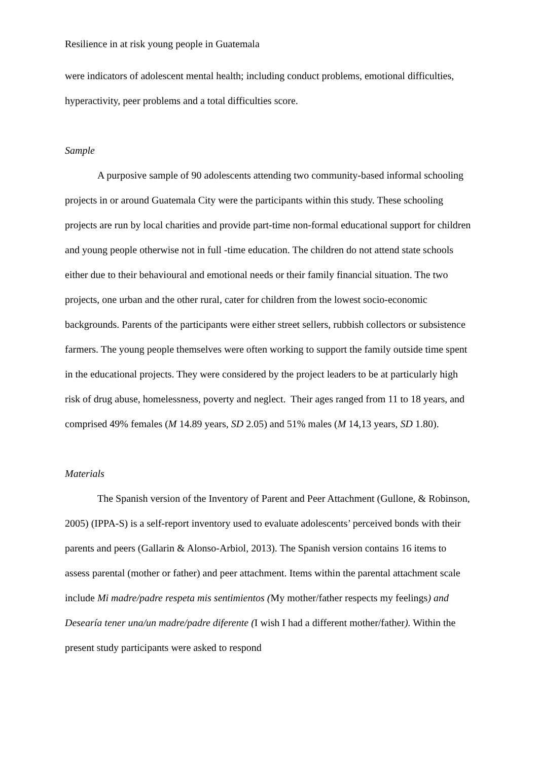Resilience in at risk young people in Guatemala
were indicators of adolescent mental health; including conduct problems, emotional difficulties, hyperactivity, peer problems and a total difficulties score.
Sample
A purposive sample of 90 adolescents attending two community-based informal schooling projects in or around Guatemala City were the participants within this study. These schooling projects are run by local charities and provide part-time non-formal educational support for children and young people otherwise not in full -time education. The children do not attend state schools either due to their behavioural and emotional needs or their family financial situation. The two projects, one urban and the other rural, cater for children from the lowest socio-economic backgrounds. Parents of the participants were either street sellers, rubbish collectors or subsistence farmers. The young people themselves were often working to support the family outside time spent in the educational projects. They were considered by the project leaders to be at particularly high risk of drug abuse, homelessness, poverty and neglect. Their ages ranged from 11 to 18 years, and comprised 49% females (M 14.89 years, SD 2.05) and 51% males (M 14,13 years, SD 1.80).
Materials
The Spanish version of the Inventory of Parent and Peer Attachment (Gullone, & Robinson, 2005) (IPPA-S) is a self-report inventory used to evaluate adolescents’ perceived bonds with their parents and peers (Gallarin & Alonso-Arbiol, 2013). The Spanish version contains 16 items to assess parental (mother or father) and peer attachment. Items within the parental attachment scale include Mi madre/padre respeta mis sentimientos (My mother/father respects my feelings) and Desearía tener una/un madre/padre diferente (I wish I had a different mother/father). Within the present study participants were asked to respond